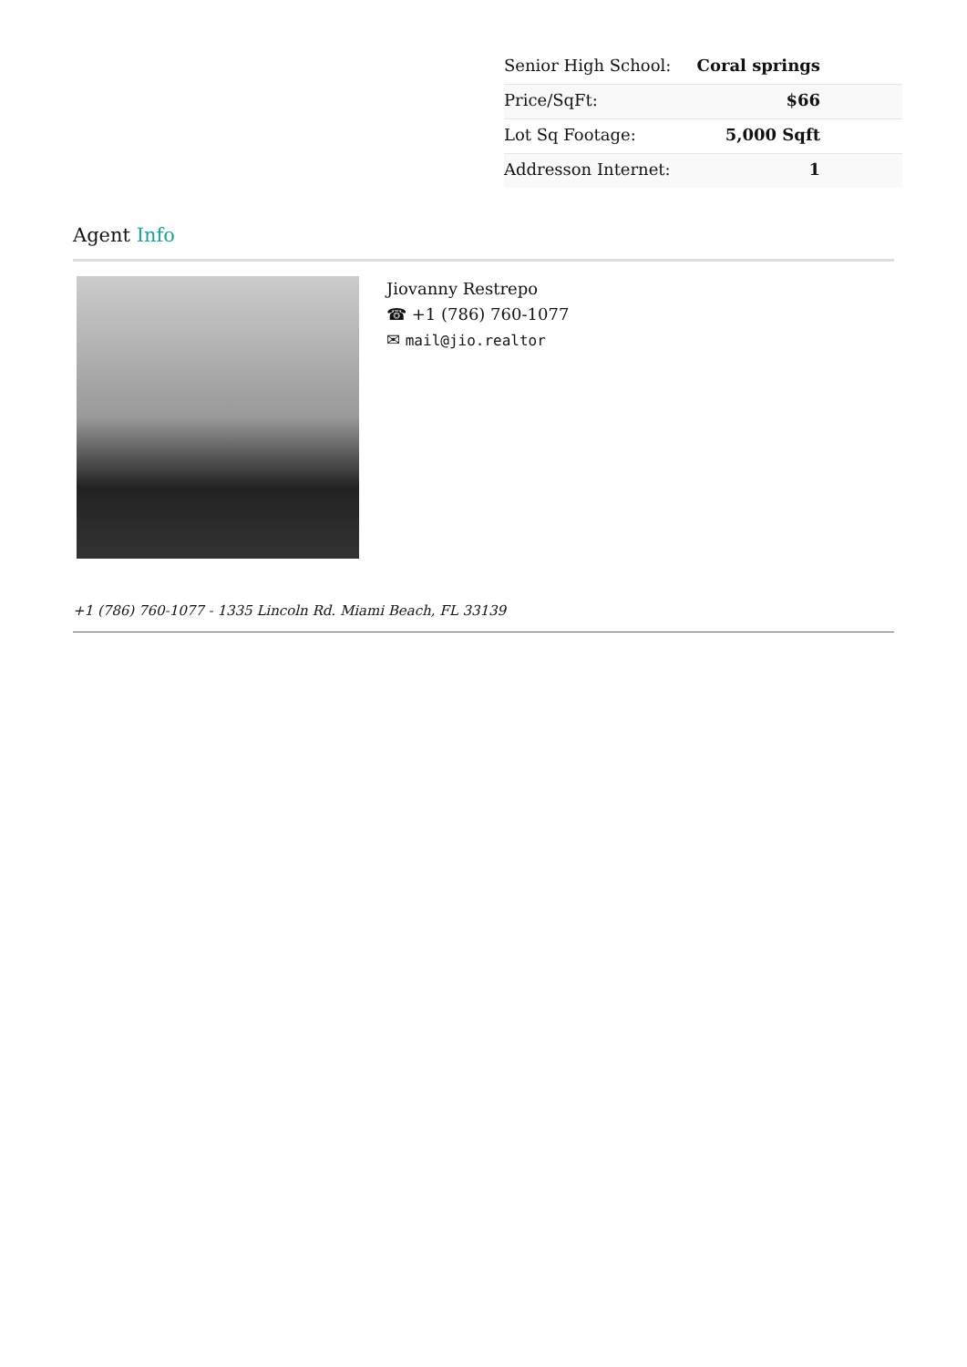| Senior High School: | Coral springs |
| Price/SqFt: | $66 |
| Lot Sq Footage: | 5,000 Sqft |
| Addresson Internet: | 1 |
Agent Info
Jiovanny Restrepo
☎ +1 (786) 760-1077
✉ mail@jio.realtor
+1 (786) 760-1077 - 1335 Lincoln Rd. Miami Beach, FL 33139